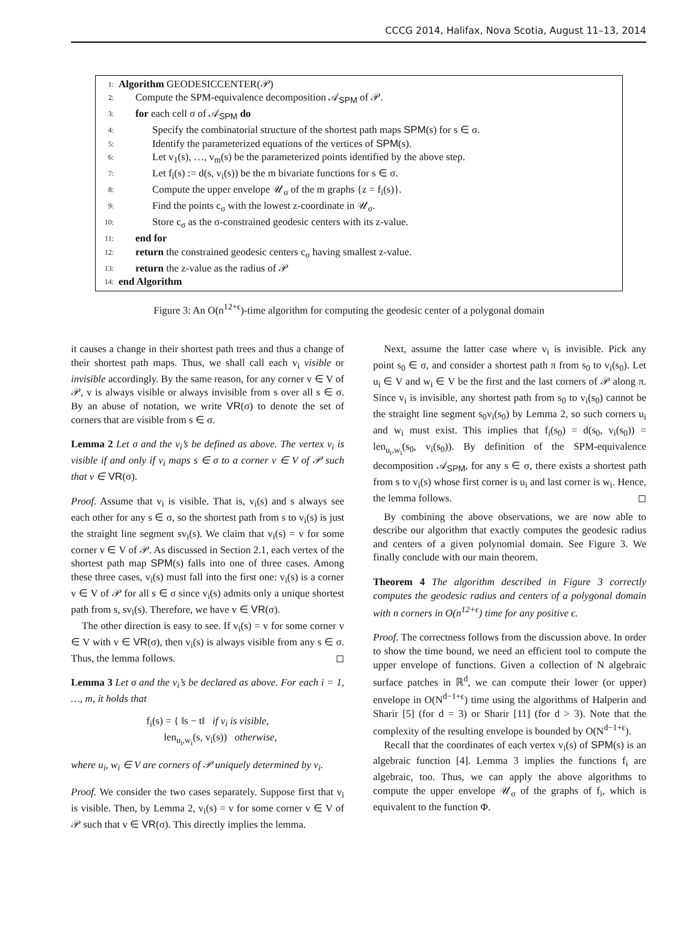CCCG 2014, Halifax, Nova Scotia, August 11–13, 2014
1: Algorithm GEODESICCENTER(𝒫)
2: Compute the SPM-equivalence decomposition 𝒜<sub>SPM</sub> of 𝒫.
3: for each cell σ of 𝒜<sub>SPM</sub> do
4: Specify the combinatorial structure of the shortest path maps SPM(s) for s ∈ σ.
5: Identify the parameterized equations of the vertices of SPM(s).
6: Let v<sub>1</sub>(s), …, v<sub>m</sub>(s) be the parameterized points identified by the above step.
7: Let f<sub>i</sub>(s) := d(s, v<sub>i</sub>(s)) be the m bivariate functions for s ∈ σ.
8: Compute the upper envelope 𝒰<sub>σ</sub> of the m graphs {z = f<sub>i</sub>(s)}.
9: Find the points c<sub>σ</sub> with the lowest z-coordinate in 𝒰<sub>σ</sub>.
10: Store c<sub>σ</sub> as the σ-constrained geodesic centers with its z-value.
11: end for
12: return the constrained geodesic centers c<sub>σ</sub> having smallest z-value.
13: return the z-value as the radius of 𝒫
14: end Algorithm
Figure 3: An O(n<sup>12+ϵ</sup>)-time algorithm for computing the geodesic center of a polygonal domain
it causes a change in their shortest path trees and thus a change of their shortest path maps. Thus, we shall call each v<sub>i</sub> visible or invisible accordingly. By the same reason, for any corner v ∈ V of 𝒫, v is always visible or always invisible from s over all s ∈ σ. By an abuse of notation, we write VR(σ) to denote the set of corners that are visible from s ∈ σ.
Lemma 2 Let σ and the v<sub>i</sub>’s be defined as above. The vertex v<sub>i</sub> is visible if and only if v<sub>i</sub> maps s ∈ σ to a corner v ∈ V of 𝒫 such that v ∈ VR(σ).
Proof. Assume that v<sub>i</sub> is visible. That is, v<sub>i</sub>(s) and s always see each other for any s ∈ σ, so the shortest path from s to v<sub>i</sub>(s) is just the straight line segment sv<sub>i</sub>(s). We claim that v<sub>i</sub>(s) = v for some corner v ∈ V of 𝒫. As discussed in Section 2.1, each vertex of the shortest path map SPM(s) falls into one of three cases. Among these three cases, v<sub>i</sub>(s) must fall into the first one: v<sub>i</sub>(s) is a corner v ∈ V of 𝒫 for all s ∈ σ since v<sub>i</sub>(s) admits only a unique shortest path from s, sv<sub>i</sub>(s). Therefore, we have v ∈ VR(σ).
The other direction is easy to see. If v<sub>i</sub>(s) = v for some corner v ∈ V with v ∈ VR(σ), then v<sub>i</sub>(s) is always visible from any s ∈ σ. Thus, the lemma follows. ◻
Lemma 3 Let σ and the v<sub>i</sub>’s be declared as above. For each i = 1, …, m, it holds that
f<sub>i</sub>(s) = { ‖s − t‖ if v<sub>i</sub> is visible,
len<sub>u<sub>i</sub>,w<sub>i</sub></sub>(s, v<sub>i</sub>(s)) otherwise,
where u<sub>i</sub>, w<sub>i</sub> ∈ V are corners of 𝒫 uniquely determined by v<sub>i</sub>.
Proof. We consider the two cases separately. Suppose first that v<sub>i</sub> is visible. Then, by Lemma 2, v<sub>i</sub>(s) = v for some corner v ∈ V of 𝒫 such that v ∈ VR(σ). This directly implies the lemma.
Next, assume the latter case where v<sub>i</sub> is invisible. Pick any point s<sub>0</sub> ∈ σ, and consider a shortest path π from s<sub>0</sub> to v<sub>i</sub>(s<sub>0</sub>). Let u<sub>i</sub> ∈ V and w<sub>i</sub> ∈ V be the first and the last corners of 𝒫 along π. Since v<sub>i</sub> is invisible, any shortest path from s<sub>0</sub> to v<sub>i</sub>(s<sub>0</sub>) cannot be the straight line segment s<sub>0</sub>v<sub>i</sub>(s<sub>0</sub>) by Lemma 2, so such corners u<sub>i</sub> and w<sub>i</sub> must exist. This implies that f<sub>i</sub>(s<sub>0</sub>) = d(s<sub>0</sub>, v<sub>i</sub>(s<sub>0</sub>)) = len<sub>u<sub>i</sub>,w<sub>i</sub></sub>(s<sub>0</sub>, v<sub>i</sub>(s<sub>0</sub>)). By definition of the SPM-equivalence decomposition 𝒜<sub>SPM</sub>, for any s ∈ σ, there exists a shortest path from s to v<sub>i</sub>(s) whose first corner is u<sub>i</sub> and last corner is w<sub>i</sub>. Hence, the lemma follows. ◻
By combining the above observations, we are now able to describe our algorithm that exactly computes the geodesic radius and centers of a given polynomial domain. See Figure 3. We finally conclude with our main theorem.
Theorem 4 The algorithm described in Figure 3 correctly computes the geodesic radius and centers of a polygonal domain with n corners in O(n<sup>12+ϵ</sup>) time for any positive ϵ.
Proof. The correctness follows from the discussion above. In order to show the time bound, we need an efficient tool to compute the upper envelope of functions. Given a collection of N algebraic surface patches in ℝ<sup>d</sup>, we can compute their lower (or upper) envelope in O(N<sup>d−1+ϵ</sup>) time using the algorithms of Halperin and Sharir [5] (for d = 3) or Sharir [11] (for d > 3). Note that the complexity of the resulting envelope is bounded by O(N<sup>d−1+ϵ</sup>).
Recall that the coordinates of each vertex v<sub>i</sub>(s) of SPM(s) is an algebraic function [4]. Lemma 3 implies the functions f<sub>i</sub> are algebraic, too. Thus, we can apply the above algorithms to compute the upper envelope 𝒰<sub>σ</sub> of the graphs of f<sub>i</sub>, which is equivalent to the function Φ.